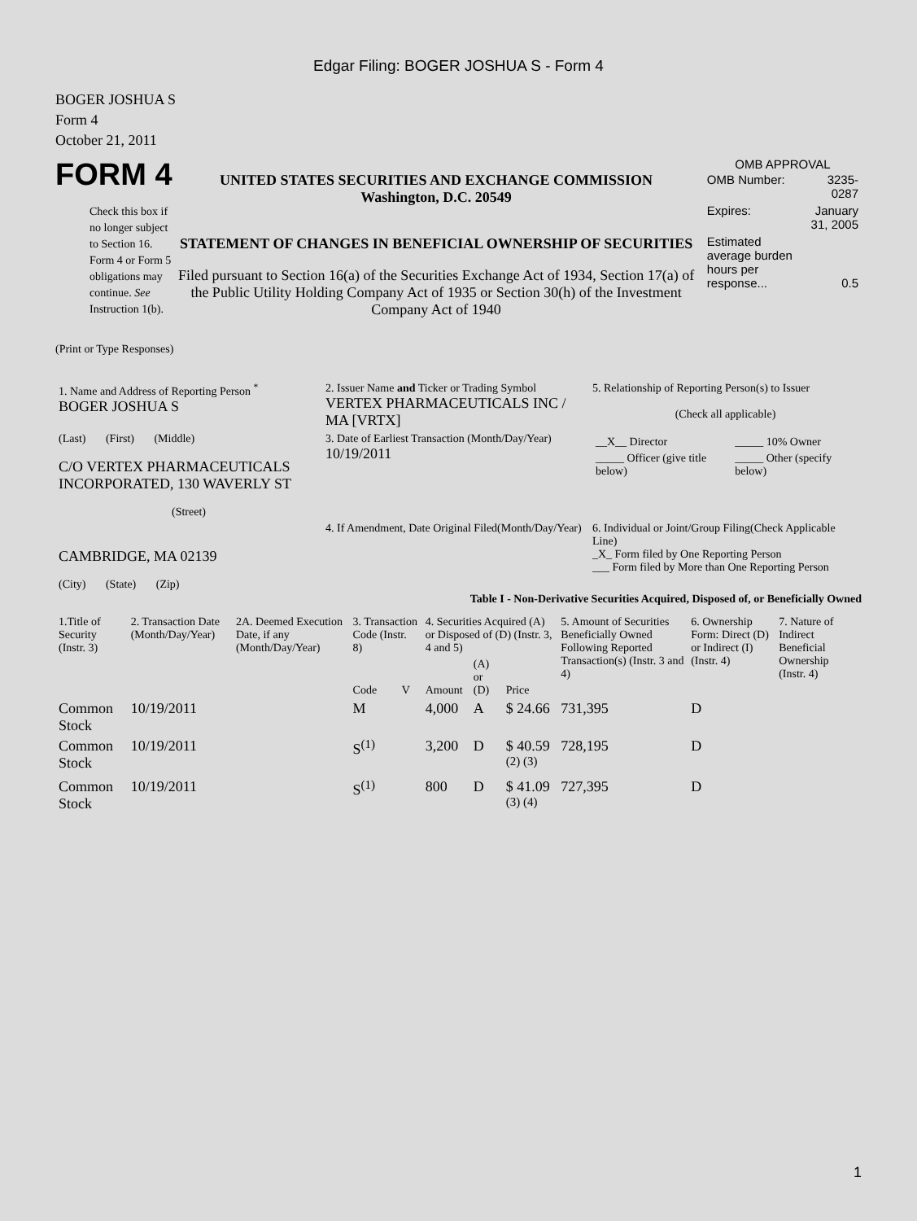Edgar Filing: BOGER JOSHUA S - Form 4
BOGER JOSHUA S
Form 4
October 21, 2011
FORM 4
Check this box if no longer subject to Section 16. Form 4 or Form 5 obligations may continue. See Instruction 1(b).
UNITED STATES SECURITIES AND EXCHANGE COMMISSION
Washington, D.C. 20549
STATEMENT OF CHANGES IN BENEFICIAL OWNERSHIP OF SECURITIES
Filed pursuant to Section 16(a) of the Securities Exchange Act of 1934, Section 17(a) of the Public Utility Holding Company Act of 1935 or Section 30(h) of the Investment Company Act of 1940
OMB APPROVAL
| OMB Number: | 3235-0287 |
| Expires: | January 31, 2005 |
| Estimated average burden hours per response... | 0.5 |
(Print or Type Responses)
| 1. Name and Address of Reporting Person <sup>*</sup> BOGER JOSHUA S | 2. Issuer Name and Ticker or Trading Symbol VERTEX PHARMACEUTICALS INC / MA [VRTX] | 5. Relationship of Reporting Person(s) to Issuer (Check all applicable) / __X__ Director / _____ 10% Owner / / _____ Officer (give title below) / _____ Other (specify below) / |
| (Last) (First) (Middle) C/O VERTEX PHARMACEUTICALS INCORPORATED, 130 WAVERLY ST (Street) | 3. Date of Earliest Transaction (Month/Day/Year) 10/19/2011 | |
| CAMBRIDGE, MA 02139 (City) (State) (Zip) | 4. If Amendment, Date Original Filed(Month/Day/Year) | 6. Individual or Joint/Group Filing(Check Applicable Line) _X_ Form filed by One Reporting Person ___ Form filed by More than One Reporting Person |
Table I - Non-Derivative Securities Acquired, Disposed of, or Beneficially Owned
| 1.Title of Security (Instr. 3) | 2. Transaction Date (Month/Day/Year) | 2A. Deemed Execution Date, if any (Month/Day/Year) | 3. Transaction Code (Instr. 8) | | 4. Securities Acquired (A) or Disposed of (D) (Instr. 3, 4 and 5) | | | 5. Amount of Securities Beneficially Owned Following Reported Transaction(s) (Instr. 3 and 4) | 6. Ownership Form: Direct (D) or Indirect (I) (Instr. 4) | 7. Nature of Indirect Beneficial Ownership (Instr. 4) |
| --- | --- | --- | --- | --- | --- | --- | --- | --- | --- | --- |
| | | | Code | V | Amount | (A) or (D) | Price | | | |
| Common Stock | 10/19/2011 | | M | | 4,000 | A | $ 24.66 | 731,395 | D | |
| Common Stock | 10/19/2011 | | S<sup>(1)</sup> | | 3,200 | D | $ 40.59 <sup>(2) (3)</sup> | 728,195 | D | |
| Common Stock | 10/19/2011 | | S<sup>(1)</sup> | | 800 | D | $ 41.09 <sup>(3) (4)</sup> | 727,395 | D | |
1